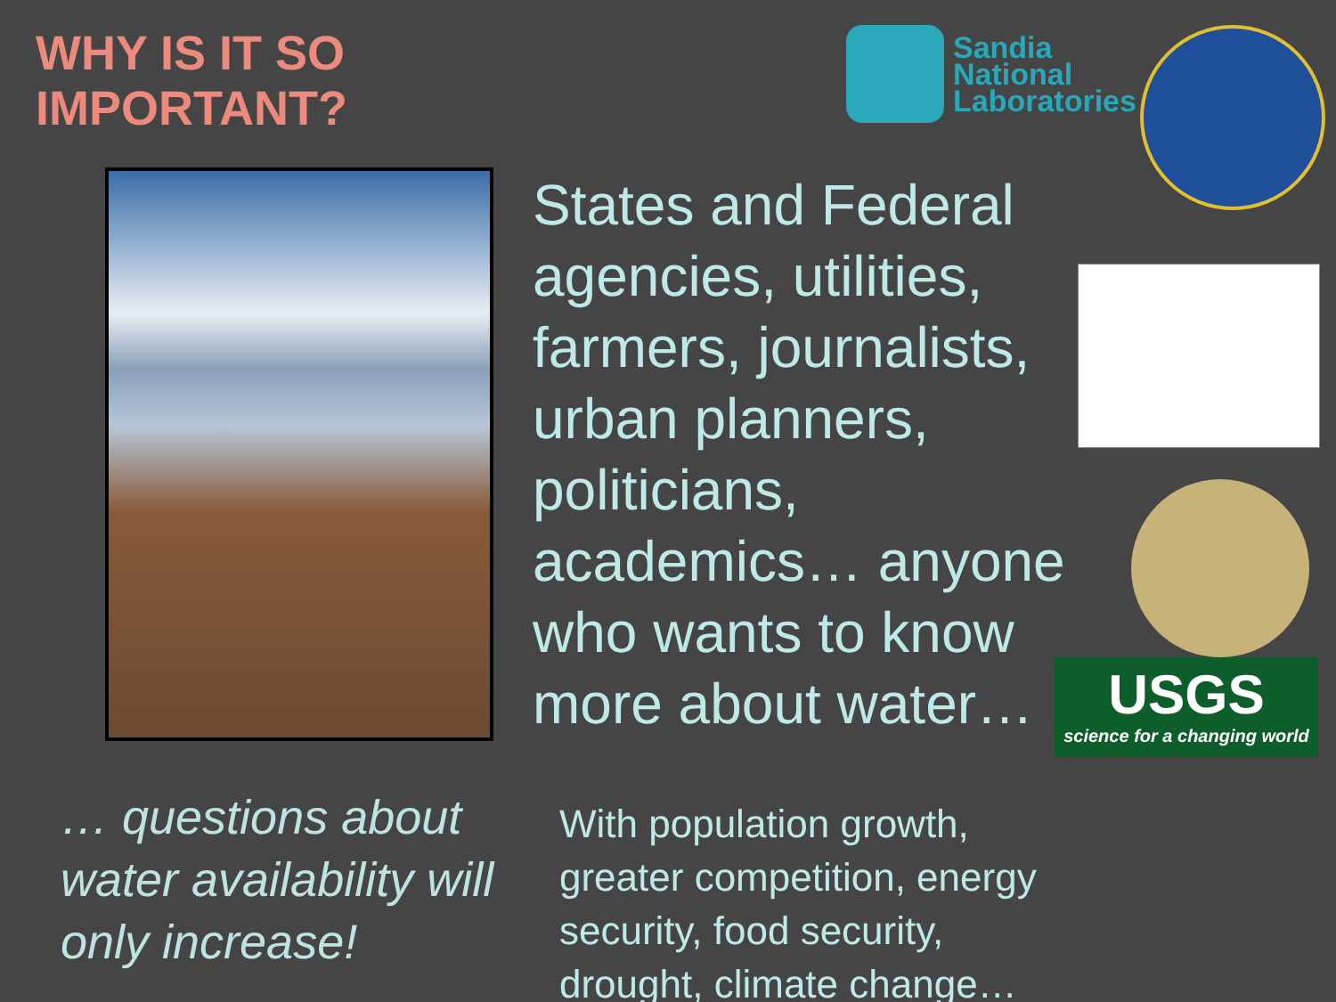WHY IS IT SO IMPORTANT?
… questions about water availability will only increase!
States and Federal agencies, utilities, farmers, journalists, urban planners, politicians, academics… anyone who wants to know more about water…
With population growth, greater competition, energy security, food security, drought, climate change…
Sandia
National
Laboratories
USGS
science for a changing world